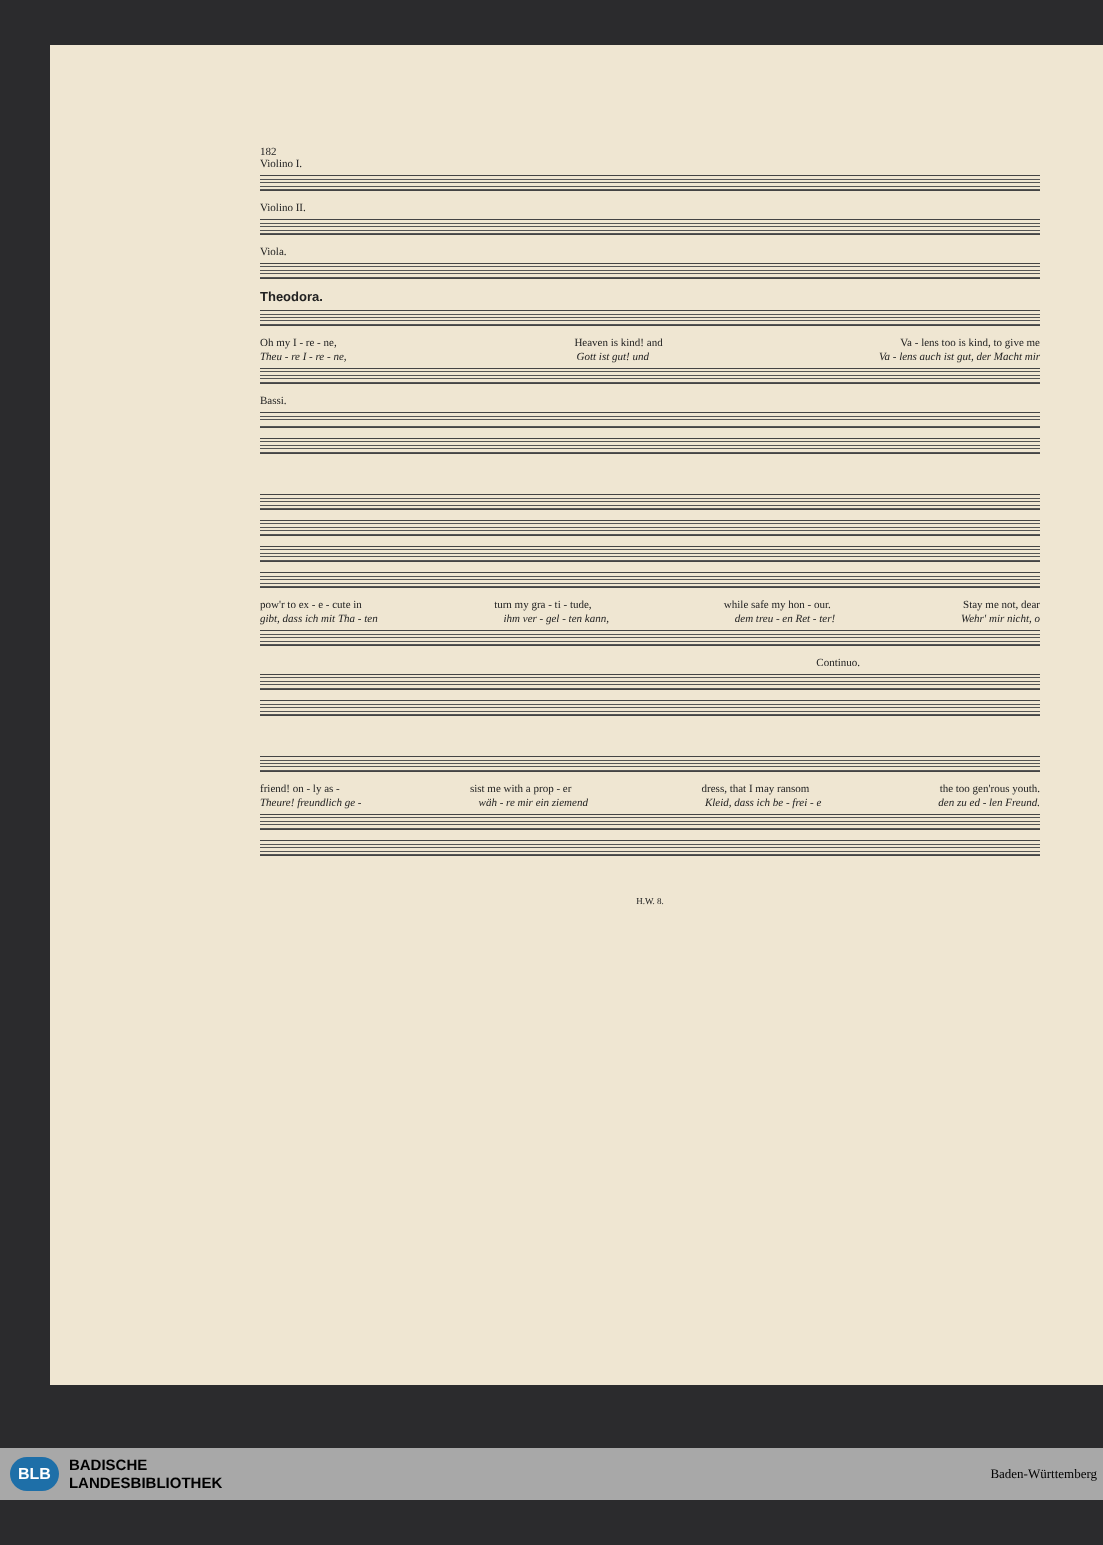182
Violino I.
Violino II.
Viola.
Theodora.
Oh my I - re - ne, Heaven is kind! and Va - lens too is kind, to give me
Theu - re I - re - ne, Gott ist gut! und Va - lens auch ist gut, der Macht mir
Bassi.
pow'r to ex - e - cute in turn my gra - ti - tude, while safe my hon - our. Stay me not, dear
gibt, dass ich mit Tha - ten ihm ver - gel - ten kann, dem treu - en Ret - ter! Wehr' mir nicht, o
Continuo.
friend! on - ly as - sist me with a prop - er dress, that I may ransom the too gen'rous youth.
Theure! freundlich ge - wäh - re mir ein ziemend Kleid, dass ich be - frei - e den zu ed - len Freund.
H.W. 8.
BLB BADISCHE
LANDESBIBLIOTHEK Baden-Württemberg